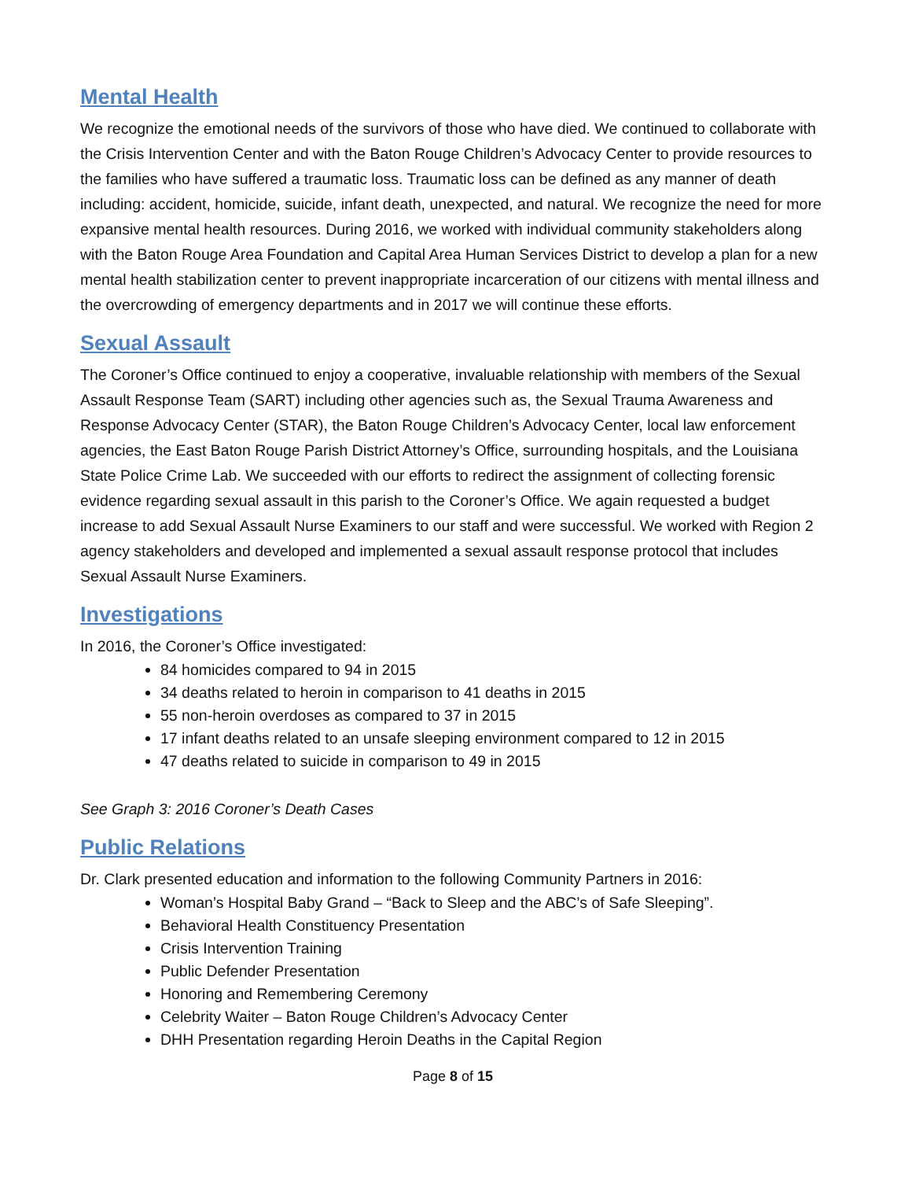Mental Health
We recognize the emotional needs of the survivors of those who have died. We continued to collaborate with the Crisis Intervention Center and with the Baton Rouge Children’s Advocacy Center to provide resources to the families who have suffered a traumatic loss. Traumatic loss can be defined as any manner of death including: accident, homicide, suicide, infant death, unexpected, and natural. We recognize the need for more expansive mental health resources. During 2016, we worked with individual community stakeholders along with the Baton Rouge Area Foundation and Capital Area Human Services District to develop a plan for a new mental health stabilization center to prevent inappropriate incarceration of our citizens with mental illness and the overcrowding of emergency departments and in 2017 we will continue these efforts.
Sexual Assault
The Coroner’s Office continued to enjoy a cooperative, invaluable relationship with members of the Sexual Assault Response Team (SART) including other agencies such as, the Sexual Trauma Awareness and Response Advocacy Center (STAR), the Baton Rouge Children’s Advocacy Center, local law enforcement agencies, the East Baton Rouge Parish District Attorney’s Office, surrounding hospitals, and the Louisiana State Police Crime Lab. We succeeded with our efforts to redirect the assignment of collecting forensic evidence regarding sexual assault in this parish to the Coroner’s Office. We again requested a budget increase to add Sexual Assault Nurse Examiners to our staff and were successful. We worked with Region 2 agency stakeholders and developed and implemented a sexual assault response protocol that includes Sexual Assault Nurse Examiners.
Investigations
In 2016, the Coroner’s Office investigated:
84 homicides compared to 94 in 2015
34 deaths related to heroin in comparison to 41 deaths in 2015
55 non-heroin overdoses as compared to 37 in 2015
17 infant deaths related to an unsafe sleeping environment compared to 12 in 2015
47 deaths related to suicide in comparison to 49 in 2015
See Graph 3: 2016 Coroner’s Death Cases
Public Relations
Dr. Clark presented education and information to the following Community Partners in 2016:
Woman’s Hospital Baby Grand – “Back to Sleep and the ABC’s of Safe Sleeping”.
Behavioral Health Constituency Presentation
Crisis Intervention Training
Public Defender Presentation
Honoring and Remembering Ceremony
Celebrity Waiter – Baton Rouge Children’s Advocacy Center
DHH Presentation regarding Heroin Deaths in the Capital Region
Page 8 of 15